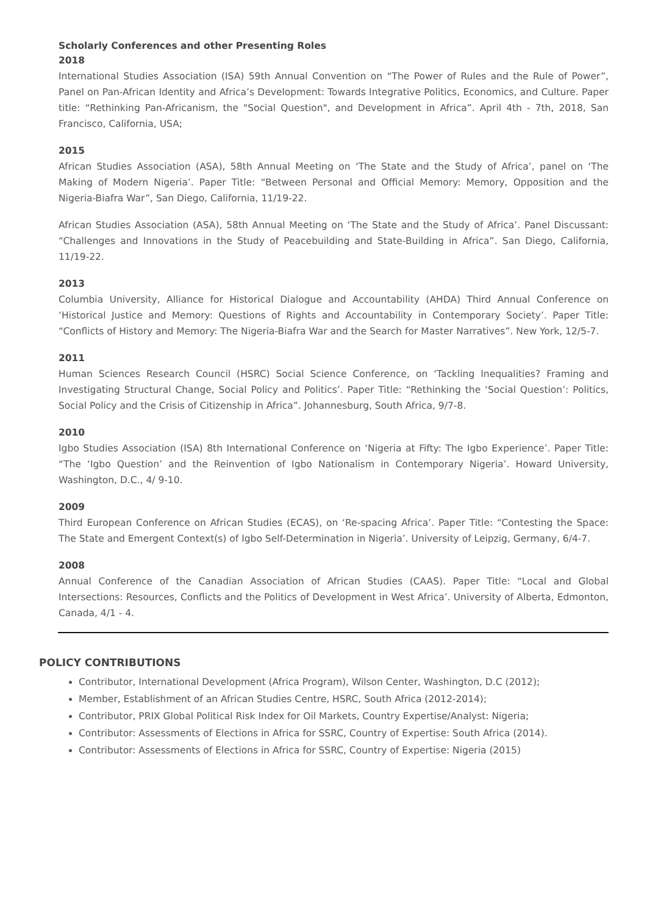Scholarly Conferences and other Presenting Roles
2018
International Studies Association (ISA) 59th Annual Convention on “The Power of Rules and the Rule of Power”, Panel on Pan-African Identity and Africa’s Development: Towards Integrative Politics, Economics, and Culture. Paper title: “Rethinking Pan-Africanism, the "Social Question", and Development in Africa”. April 4th - 7th, 2018, San Francisco, California, USA;
2015
African Studies Association (ASA), 58th Annual Meeting on ‘The State and the Study of Africa’, panel on ‘The Making of Modern Nigeria’. Paper Title: “Between Personal and Official Memory: Memory, Opposition and the Nigeria-Biafra War”, San Diego, California, 11/19-22.
African Studies Association (ASA), 58th Annual Meeting on ‘The State and the Study of Africa’. Panel Discussant: “Challenges and Innovations in the Study of Peacebuilding and State-Building in Africa”. San Diego, California, 11/19-22.
2013
Columbia University, Alliance for Historical Dialogue and Accountability (AHDA) Third Annual Conference on ‘Historical Justice and Memory: Questions of Rights and Accountability in Contemporary Society’. Paper Title: “Conflicts of History and Memory: The Nigeria-Biafra War and the Search for Master Narratives”. New York, 12/5-7.
2011
Human Sciences Research Council (HSRC) Social Science Conference, on ‘Tackling Inequalities? Framing and Investigating Structural Change, Social Policy and Politics’. Paper Title: “Rethinking the ‘Social Question’: Politics, Social Policy and the Crisis of Citizenship in Africa”. Johannesburg, South Africa, 9/7-8.
2010
Igbo Studies Association (ISA) 8th International Conference on ‘Nigeria at Fifty: The Igbo Experience’. Paper Title: “The ‘Igbo Question’ and the Reinvention of Igbo Nationalism in Contemporary Nigeria’. Howard University, Washington, D.C., 4/ 9-10.
2009
Third European Conference on African Studies (ECAS), on ‘Re-spacing Africa’. Paper Title: “Contesting the Space: The State and Emergent Context(s) of Igbo Self-Determination in Nigeria’. University of Leipzig, Germany, 6/4-7.
2008
Annual Conference of the Canadian Association of African Studies (CAAS). Paper Title: “Local and Global Intersections: Resources, Conflicts and the Politics of Development in West Africa’. University of Alberta, Edmonton, Canada, 4/1 - 4.
POLICY CONTRIBUTIONS
Contributor, International Development (Africa Program), Wilson Center, Washington, D.C (2012);
Member, Establishment of an African Studies Centre, HSRC, South Africa (2012-2014);
Contributor, PRIX Global Political Risk Index for Oil Markets, Country Expertise/Analyst: Nigeria;
Contributor: Assessments of Elections in Africa for SSRC, Country of Expertise: South Africa (2014).
Contributor: Assessments of Elections in Africa for SSRC, Country of Expertise: Nigeria (2015)